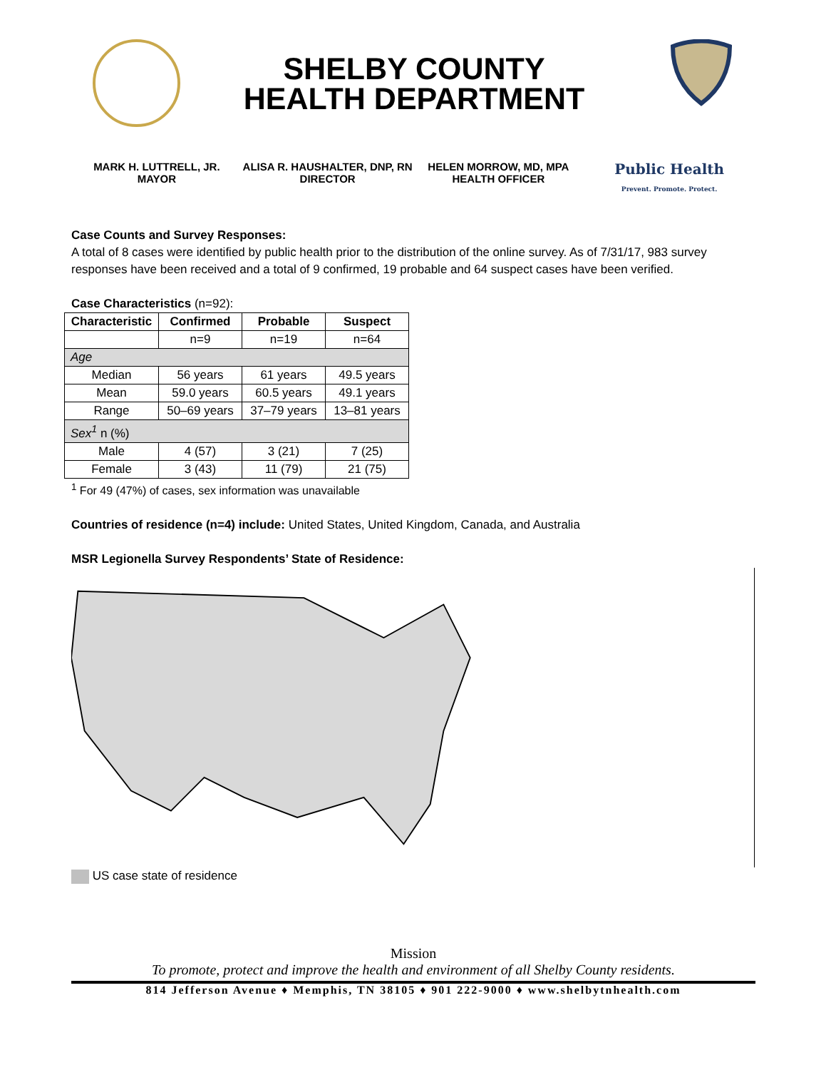SHELBY COUNTY
HEALTH DEPARTMENT
MARK H. LUTTRELL, JR.
MAYOR
ALISA R. HAUSHALTER, DNP, RN
DIRECTOR
HELEN MORROW, MD, MPA
HEALTH OFFICER
Public Health
Prevent. Promote. Protect.
Case Counts and Survey Responses:
A total of 8 cases were identified by public health prior to the distribution of the online survey. As of 7/31/17, 983 survey responses have been received and a total of 9 confirmed, 19 probable and 64 suspect cases have been verified.
Case Characteristics (n=92):
| Characteristic | Confirmed | Probable | Suspect |
| --- | --- | --- | --- |
| | n=9 | n=19 | n=64 |
| Age | | | |
| Median | 56 years | 61 years | 49.5 years |
| Mean | 59.0 years | 60.5 years | 49.1 years |
| Range | 50–69 years | 37–79 years | 13–81 years |
| Sex<sup>1</sup> n (%) | | | |
| Male | 4 (57) | 3 (21) | 7 (25) |
| Female | 3 (43) | 11 (79) | 21 (75) |
<sup>1</sup> For 49 (47%) of cases, sex information was unavailable
Countries of residence (n=4) include: United States, United Kingdom, Canada, and Australia
MSR Legionella Survey Respondents’ State of Residence:
US case state of residence
Mission
To promote, protect and improve the health and environment of all Shelby County residents.
814 Jefferson Avenue ♦ Memphis, TN 38105 ♦ 901 222-9000 ♦ www.shelbytnhealth.com